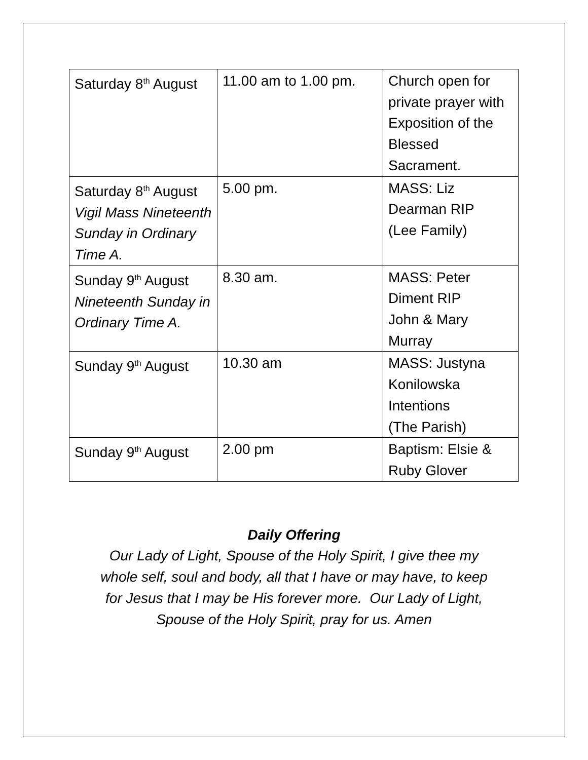| Saturday 8<sup>th</sup> August | 11.00 am to 1.00 pm. | Church open for private prayer with Exposition of the Blessed Sacrament. |
| Saturday 8<sup>th</sup> August Vigil Mass Nineteenth Sunday in Ordinary Time A. | 5.00 pm. | MASS: Liz Dearman RIP (Lee Family) |
| Sunday 9<sup>th</sup> August Nineteenth Sunday in Ordinary Time A. | 8.30 am. | MASS: Peter Diment RIP John & Mary Murray |
| Sunday 9<sup>th</sup> August | 10.30 am | MASS: Justyna Konilowska Intentions (The Parish) |
| Sunday 9<sup>th</sup> August | 2.00 pm | Baptism: Elsie & Ruby Glover |
Daily Offering
Our Lady of Light, Spouse of the Holy Spirit, I give thee my
whole self, soul and body, all that I have or may have, to keep
for Jesus that I may be His forever more. Our Lady of Light,
Spouse of the Holy Spirit, pray for us. Amen